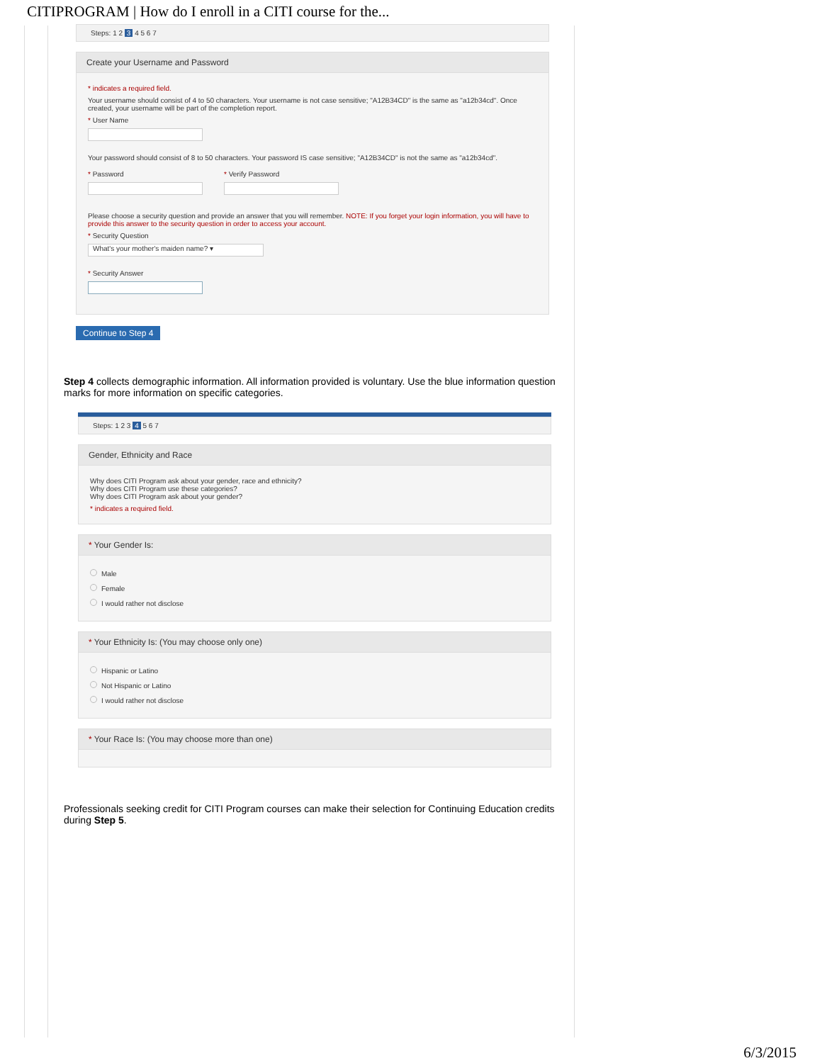CITIPROGRAM | How do I enroll in a CITI course for the...
Steps: 1 2 3 4 5 6 7
Create your Username and Password
* indicates a required field.
Your username should consist of 4 to 50 characters. Your username is not case sensitive; "A12B34CD" is the same as "a12b34cd". Once created, your username will be part of the completion report.
* User Name
Your password should consist of 8 to 50 characters. Your password IS case sensitive; "A12B34CD" is not the same as "a12b34cd".
* Password * Verify Password
Please choose a security question and provide an answer that you will remember. NOTE: If you forget your login information, you will have to provide this answer to the security question in order to access your account.
* Security Question
What's your mother's maiden name? ▾
* Security Answer
Continue to Step 4
Step 4 collects demographic information. All information provided is voluntary. Use the blue information question marks for more information on specific categories.
Steps: 1 2 3 4 5 6 7
Gender, Ethnicity and Race
Why does CITI Program ask about your gender, race and ethnicity?
Why does CITI Program use these categories?
Why does CITI Program ask about your gender?
* indicates a required field.
* Your Gender Is:
Male
Female
I would rather not disclose
* Your Ethnicity Is: (You may choose only one)
Hispanic or Latino
Not Hispanic or Latino
I would rather not disclose
* Your Race Is: (You may choose more than one)
Professionals seeking credit for CITI Program courses can make their selection for Continuing Education credits during Step 5.
6/3/2015